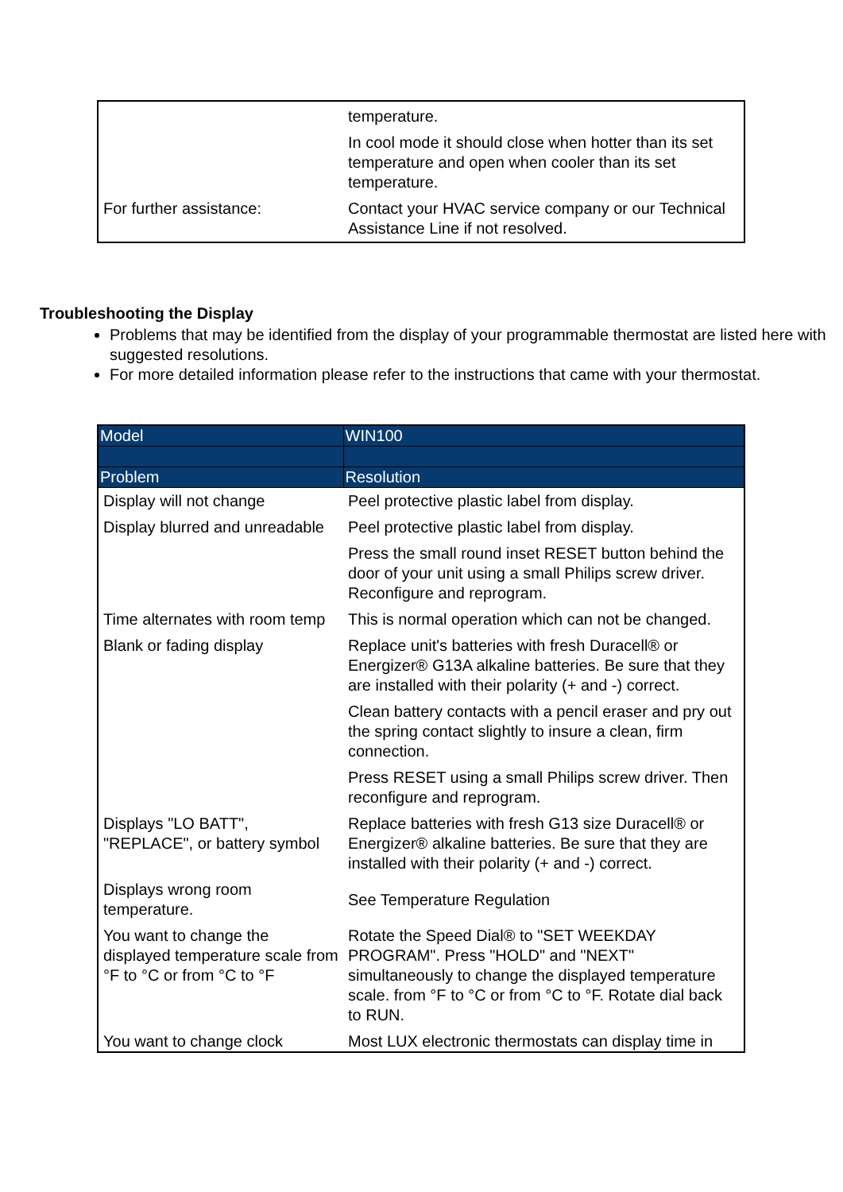| | temperature. |
| | In cool mode it should close when hotter than its set temperature and open when cooler than its set temperature. |
| For further assistance: | Contact your HVAC service company or our Technical Assistance Line if not resolved. |
Troubleshooting the Display
Problems that may be identified from the display of your programmable thermostat are listed here with suggested resolutions.
For more detailed information please refer to the instructions that came with your thermostat.
| Model | WIN100 |
| Problem | Resolution |
| Display will not change | Peel protective plastic label from display. |
| Display blurred and unreadable | Peel protective plastic label from display. |
| | Press the small round inset RESET button behind the door of your unit using a small Philips screw driver. Reconfigure and reprogram. |
| Time alternates with room temp | This is normal operation which can not be changed. |
| Blank or fading display | Replace unit's batteries with fresh Duracell® or Energizer® G13A alkaline batteries. Be sure that they are installed with their polarity (+ and -) correct. |
| | Clean battery contacts with a pencil eraser and pry out the spring contact slightly to insure a clean, firm connection. |
| | Press RESET using a small Philips screw driver. Then reconfigure and reprogram. |
| Displays "LO BATT", "REPLACE", or battery symbol | Replace batteries with fresh G13 size Duracell® or Energizer® alkaline batteries. Be sure that they are installed with their polarity (+ and -) correct. |
| Displays wrong room temperature. | See Temperature Regulation |
| You want to change the displayed temperature scale from °F to °C or from °C to °F | Rotate the Speed Dial® to "SET WEEKDAY PROGRAM". Press "HOLD" and "NEXT" simultaneously to change the displayed temperature scale. from °F to °C or from °C to °F. Rotate dial back to RUN. |
| You want to change clock | Most LUX electronic thermostats can display time in |